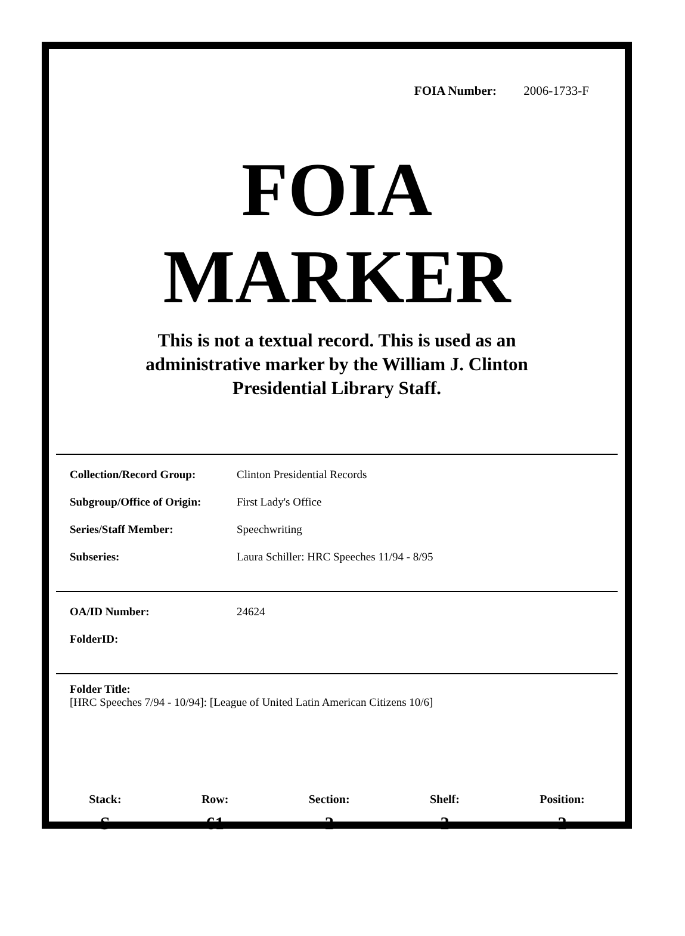FOIA Number: 2006-1733-F
FOIA
MARKER
This is not a textual record. This is used as an
administrative marker by the William J. Clinton
Presidential Library Staff.
Collection/Record Group: Clinton Presidential Records
Subgroup/Office of Origin: First Lady's Office
Series/Staff Member: Speechwriting
Subseries: Laura Schiller: HRC Speeches 11/94 - 8/95
OA/ID Number: 24624
FolderID:
Folder Title:
[HRC Speeches 7/94 - 10/94]: [League of United Latin American Citizens 10/6]
Stack:
S
Row:
61
Section:
2
Shelf:
2
Position:
2